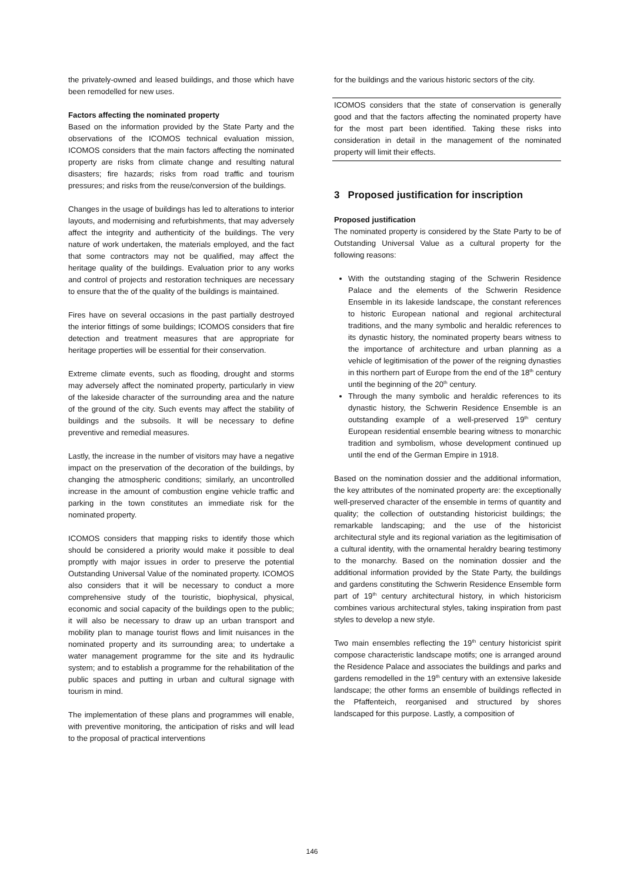the privately-owned and leased buildings, and those which have been remodelled for new uses.
Factors affecting the nominated property
Based on the information provided by the State Party and the observations of the ICOMOS technical evaluation mission, ICOMOS considers that the main factors affecting the nominated property are risks from climate change and resulting natural disasters; fire hazards; risks from road traffic and tourism pressures; and risks from the reuse/conversion of the buildings.
Changes in the usage of buildings has led to alterations to interior layouts, and modernising and refurbishments, that may adversely affect the integrity and authenticity of the buildings. The very nature of work undertaken, the materials employed, and the fact that some contractors may not be qualified, may affect the heritage quality of the buildings. Evaluation prior to any works and control of projects and restoration techniques are necessary to ensure that the of the quality of the buildings is maintained.
Fires have on several occasions in the past partially destroyed the interior fittings of some buildings; ICOMOS considers that fire detection and treatment measures that are appropriate for heritage properties will be essential for their conservation.
Extreme climate events, such as flooding, drought and storms may adversely affect the nominated property, particularly in view of the lakeside character of the surrounding area and the nature of the ground of the city. Such events may affect the stability of buildings and the subsoils. It will be necessary to define preventive and remedial measures.
Lastly, the increase in the number of visitors may have a negative impact on the preservation of the decoration of the buildings, by changing the atmospheric conditions; similarly, an uncontrolled increase in the amount of combustion engine vehicle traffic and parking in the town constitutes an immediate risk for the nominated property.
ICOMOS considers that mapping risks to identify those which should be considered a priority would make it possible to deal promptly with major issues in order to preserve the potential Outstanding Universal Value of the nominated property. ICOMOS also considers that it will be necessary to conduct a more comprehensive study of the touristic, biophysical, physical, economic and social capacity of the buildings open to the public; it will also be necessary to draw up an urban transport and mobility plan to manage tourist flows and limit nuisances in the nominated property and its surrounding area; to undertake a water management programme for the site and its hydraulic system; and to establish a programme for the rehabilitation of the public spaces and putting in urban and cultural signage with tourism in mind.
The implementation of these plans and programmes will enable, with preventive monitoring, the anticipation of risks and will lead to the proposal of practical interventions
for the buildings and the various historic sectors of the city.
ICOMOS considers that the state of conservation is generally good and that the factors affecting the nominated property have for the most part been identified. Taking these risks into consideration in detail in the management of the nominated property will limit their effects.
3 Proposed justification for inscription
Proposed justification
The nominated property is considered by the State Party to be of Outstanding Universal Value as a cultural property for the following reasons:
With the outstanding staging of the Schwerin Residence Palace and the elements of the Schwerin Residence Ensemble in its lakeside landscape, the constant references to historic European national and regional architectural traditions, and the many symbolic and heraldic references to its dynastic history, the nominated property bears witness to the importance of architecture and urban planning as a vehicle of legitimisation of the power of the reigning dynasties in this northern part of Europe from the end of the 18<sup>th</sup> century until the beginning of the 20<sup>th</sup> century.
Through the many symbolic and heraldic references to its dynastic history, the Schwerin Residence Ensemble is an outstanding example of a well-preserved 19<sup>th</sup> century European residential ensemble bearing witness to monarchic tradition and symbolism, whose development continued up until the end of the German Empire in 1918.
Based on the nomination dossier and the additional information, the key attributes of the nominated property are: the exceptionally well-preserved character of the ensemble in terms of quantity and quality; the collection of outstanding historicist buildings; the remarkable landscaping; and the use of the historicist architectural style and its regional variation as the legitimisation of a cultural identity, with the ornamental heraldry bearing testimony to the monarchy. Based on the nomination dossier and the additional information provided by the State Party, the buildings and gardens constituting the Schwerin Residence Ensemble form part of 19<sup>th</sup> century architectural history, in which historicism combines various architectural styles, taking inspiration from past styles to develop a new style.
Two main ensembles reflecting the 19<sup>th</sup> century historicist spirit compose characteristic landscape motifs; one is arranged around the Residence Palace and associates the buildings and parks and gardens remodelled in the 19<sup>th</sup> century with an extensive lakeside landscape; the other forms an ensemble of buildings reflected in the Pfaffenteich, reorganised and structured by shores landscaped for this purpose. Lastly, a composition of
146